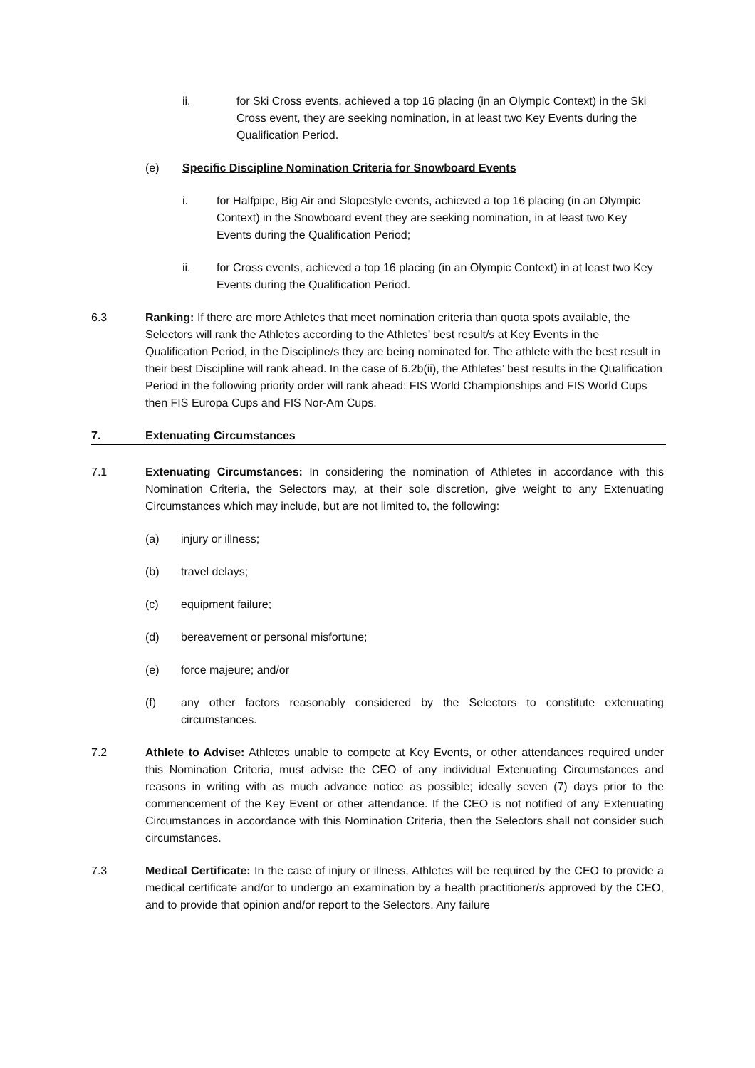ii. for Ski Cross events, achieved a top 16 placing (in an Olympic Context) in the Ski Cross event, they are seeking nomination, in at least two Key Events during the Qualification Period.
(e) Specific Discipline Nomination Criteria for Snowboard Events
i. for Halfpipe, Big Air and Slopestyle events, achieved a top 16 placing (in an Olympic Context) in the Snowboard event they are seeking nomination, in at least two Key Events during the Qualification Period;
ii. for Cross events, achieved a top 16 placing (in an Olympic Context) in at least two Key Events during the Qualification Period.
6.3 Ranking: If there are more Athletes that meet nomination criteria than quota spots available, the Selectors will rank the Athletes according to the Athletes’ best result/s at Key Events in the Qualification Period, in the Discipline/s they are being nominated for. The athlete with the best result in their best Discipline will rank ahead. In the case of 6.2b(ii), the Athletes’ best results in the Qualification Period in the following priority order will rank ahead: FIS World Championships and FIS World Cups then FIS Europa Cups and FIS Nor-Am Cups.
7. Extenuating Circumstances
7.1 Extenuating Circumstances: In considering the nomination of Athletes in accordance with this Nomination Criteria, the Selectors may, at their sole discretion, give weight to any Extenuating Circumstances which may include, but are not limited to, the following:
(a) injury or illness;
(b) travel delays;
(c) equipment failure;
(d) bereavement or personal misfortune;
(e) force majeure; and/or
(f) any other factors reasonably considered by the Selectors to constitute extenuating circumstances.
7.2 Athlete to Advise: Athletes unable to compete at Key Events, or other attendances required under this Nomination Criteria, must advise the CEO of any individual Extenuating Circumstances and reasons in writing with as much advance notice as possible; ideally seven (7) days prior to the commencement of the Key Event or other attendance. If the CEO is not notified of any Extenuating Circumstances in accordance with this Nomination Criteria, then the Selectors shall not consider such circumstances.
7.3 Medical Certificate: In the case of injury or illness, Athletes will be required by the CEO to provide a medical certificate and/or to undergo an examination by a health practitioner/s approved by the CEO, and to provide that opinion and/or report to the Selectors. Any failure